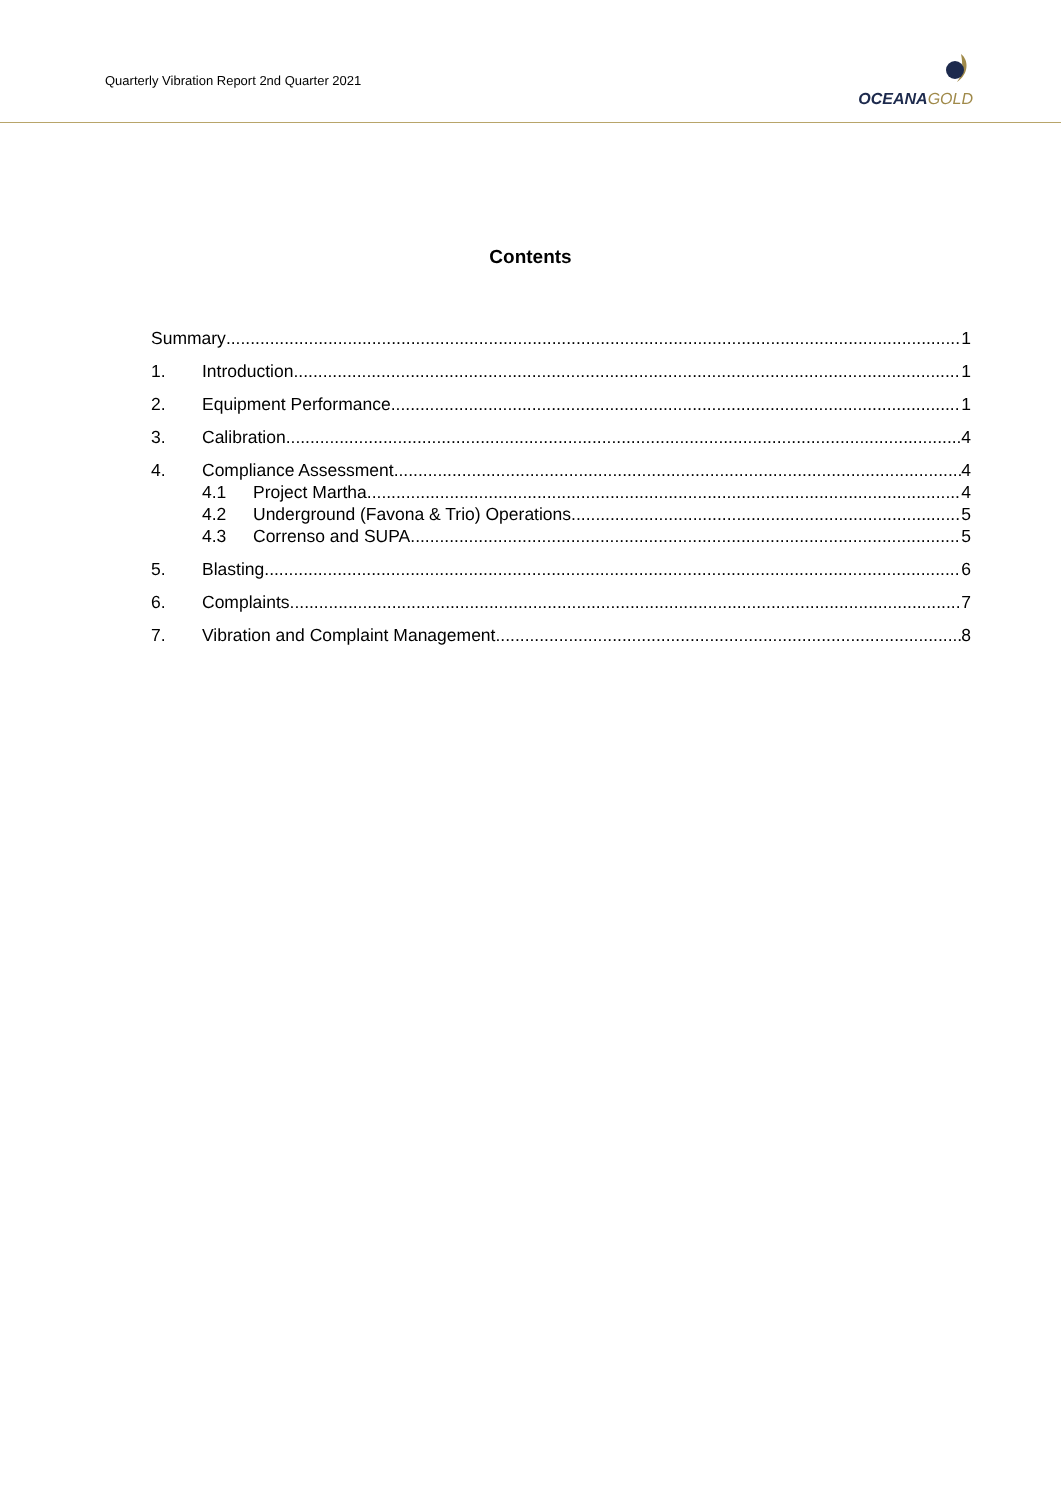Quarterly Vibration Report 2nd Quarter 2021
OCEANA GOLD
Contents
Summary 1
1. Introduction 1
2. Equipment Performance 1
3. Calibration 4
4. Compliance Assessment 4
4.1 Project Martha 4
4.2 Underground (Favona & Trio) Operations 5
4.3 Correnso and SUPA 5
5. Blasting 6
6. Complaints 7
7. Vibration and Complaint Management 8